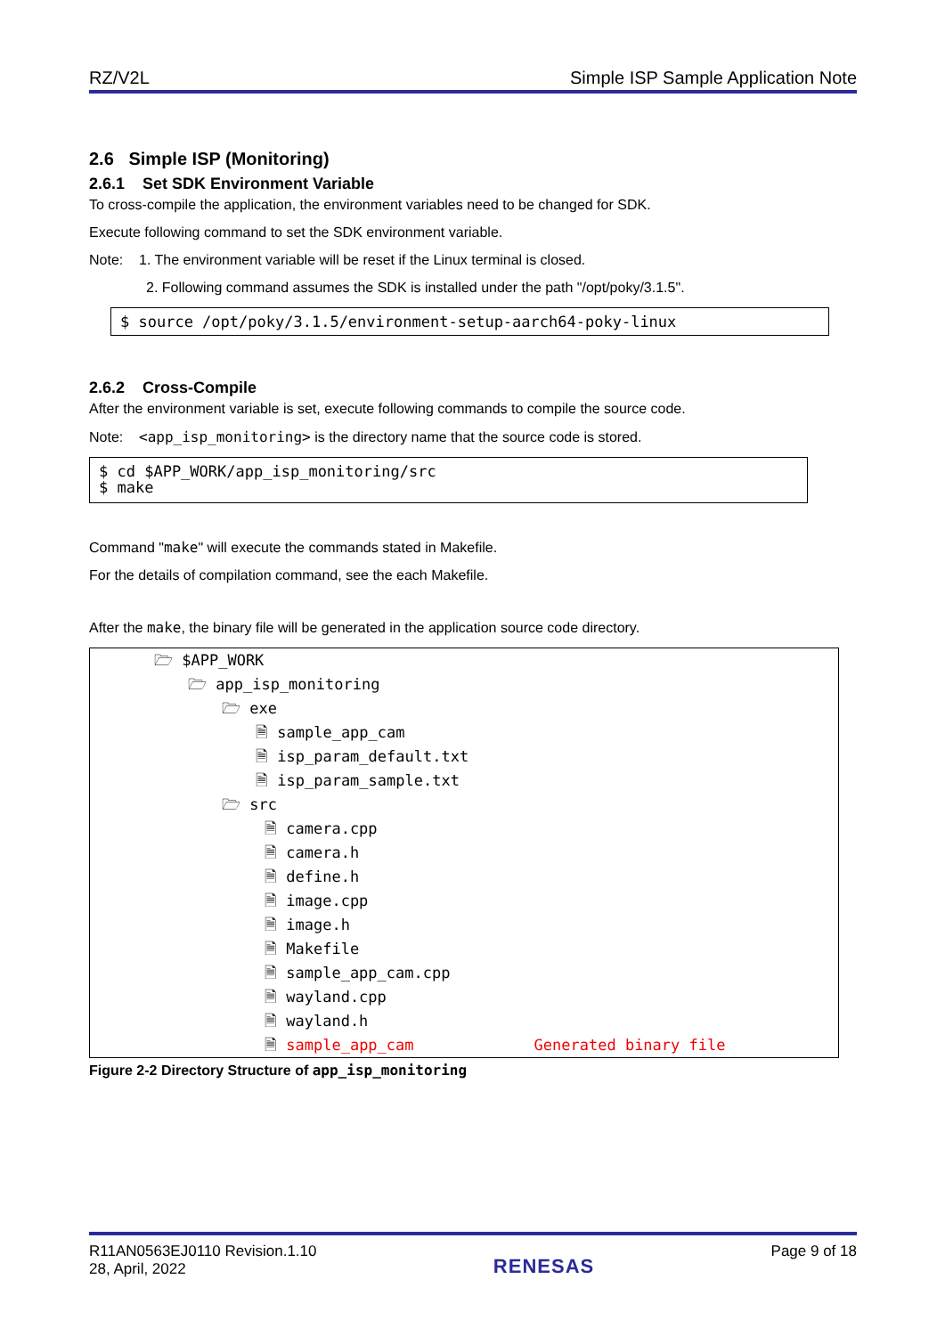RZ/V2L Simple ISP Sample Application Note
2.6 Simple ISP (Monitoring)
2.6.1 Set SDK Environment Variable
To cross-compile the application, the environment variables need to be changed for SDK.
Execute following command to set the SDK environment variable.
Note: 1. The environment variable will be reset if the Linux terminal is closed.
2. Following command assumes the SDK is installed under the path "/opt/poky/3.1.5".
$ source /opt/poky/3.1.5/environment-setup-aarch64-poky-linux
2.6.2 Cross-Compile
After the environment variable is set, execute following commands to compile the source code.
Note: <app_isp_monitoring> is the directory name that the source code is stored.
$ cd $APP_WORK/app_isp_monitoring/src $ make
Command "make" will execute the commands stated in Makefile.
For the details of compilation command, see the each Makefile.
After the make, the binary file will be generated in the application source code directory.
🗁 $APP_WORK
🗁 app_isp_monitoring
🗁 exe
🗎 sample_app_cam
🗎 isp_param_default.txt
🗎 isp_param_sample.txt
🗁 src
🗎 camera.cpp
🗎 camera.h
🗎 define.h
🗎 image.cpp
🗎 image.h
🗎 Makefile
🗎 sample_app_cam.cpp
🗎 wayland.cpp
🗎 wayland.h
🗎 sample_app_cam Generated binary file
Figure 2-2 Directory Structure of app_isp_monitoring
R11AN0563EJ0110 Revision.1.10
28, April, 2022 RENESAS Page 9 of 18